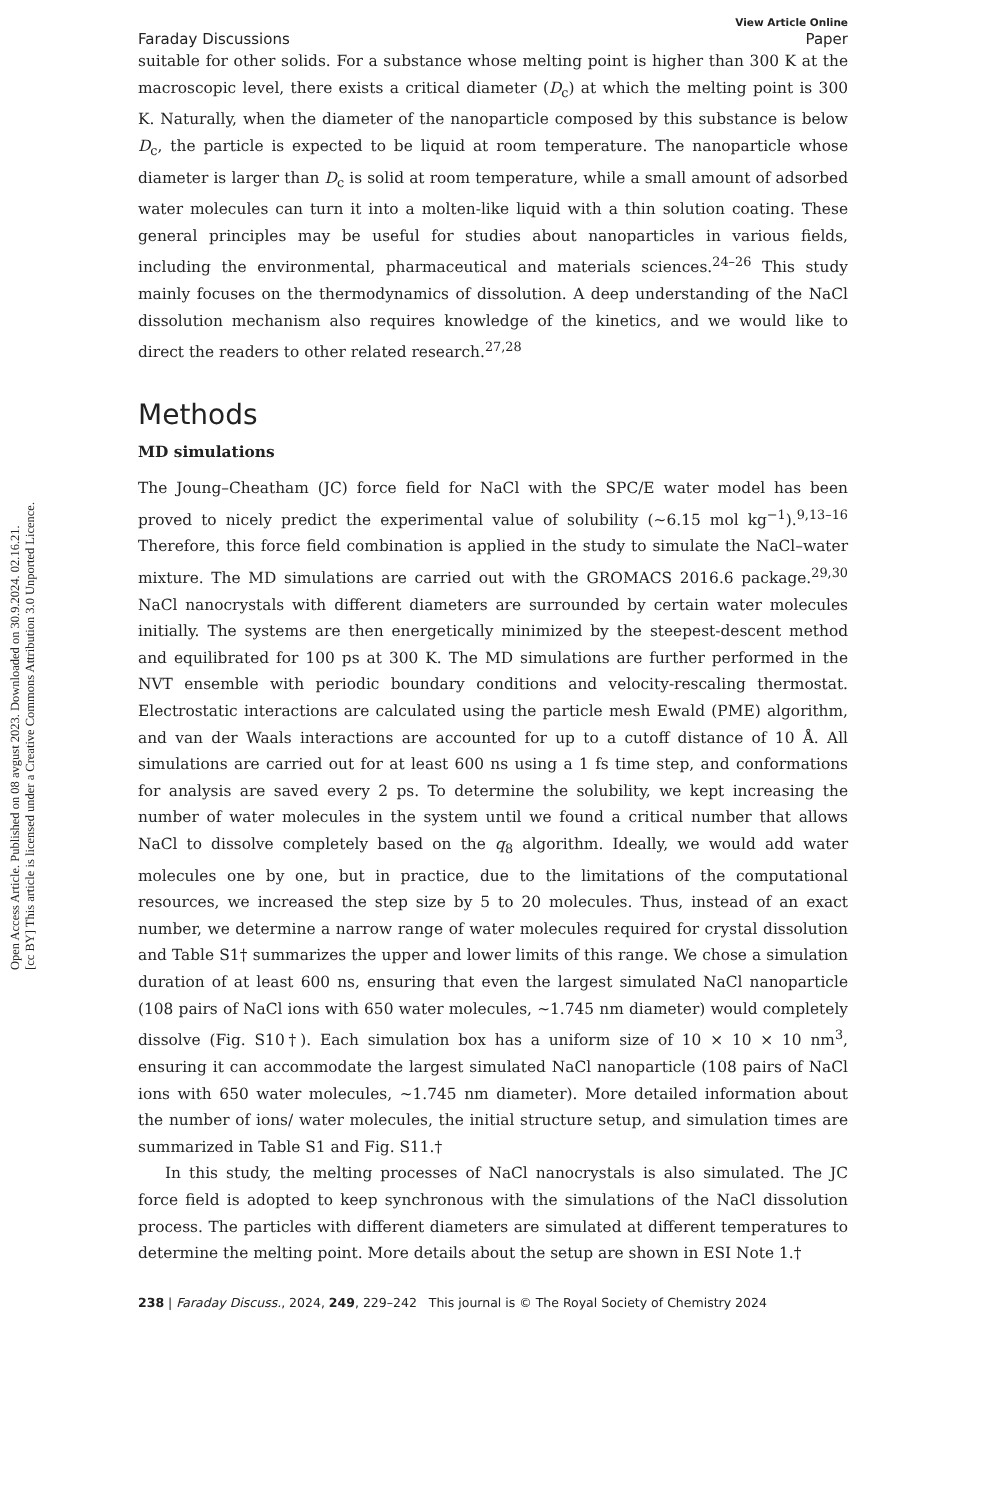Open Access Article. Published on 08 avgust 2023. Downloaded on 30.9.2024. 02.16.21.
[cc BY] This article is licensed under a Creative Commons Attribution 3.0 Unported Licence.
Faraday Discussions View Article Online
Paper
suitable for other solids. For a substance whose melting point is higher than 300 K at the macroscopic level, there exists a critical diameter (D<sub>c</sub>) at which the melting point is 300 K. Naturally, when the diameter of the nanoparticle composed by this substance is below D<sub>c</sub>, the particle is expected to be liquid at room temperature. The nanoparticle whose diameter is larger than D<sub>c</sub> is solid at room temperature, while a small amount of adsorbed water molecules can turn it into a molten-like liquid with a thin solution coating. These general principles may be useful for studies about nanoparticles in various fields, including the environmental, pharmaceutical and materials sciences.<sup>24–26</sup> This study mainly focuses on the thermodynamics of dissolution. A deep understanding of the NaCl dissolution mechanism also requires knowledge of the kinetics, and we would like to direct the readers to other related research.<sup>27,28</sup>
Methods
MD simulations
The Joung–Cheatham (JC) force field for NaCl with the SPC/E water model has been proved to nicely predict the experimental value of solubility (∼6.15 mol kg<sup>−1</sup>).<sup>9,13–16</sup> Therefore, this force field combination is applied in the study to simulate the NaCl–water mixture. The MD simulations are carried out with the GROMACS 2016.6 package.<sup>29,30</sup> NaCl nanocrystals with different diameters are surrounded by certain water molecules initially. The systems are then energetically minimized by the steepest-descent method and equilibrated for 100 ps at 300 K. The MD simulations are further performed in the NVT ensemble with periodic boundary conditions and velocity-rescaling thermostat. Electrostatic interactions are calculated using the particle mesh Ewald (PME) algorithm, and van der Waals interactions are accounted for up to a cutoff distance of 10 Å. All simulations are carried out for at least 600 ns using a 1 fs time step, and conformations for analysis are saved every 2 ps. To determine the solubility, we kept increasing the number of water molecules in the system until we found a critical number that allows NaCl to dissolve completely based on the q<sub>8</sub> algorithm. Ideally, we would add water molecules one by one, but in practice, due to the limitations of the computational resources, we increased the step size by 5 to 20 molecules. Thus, instead of an exact number, we determine a narrow range of water molecules required for crystal dissolution and Table S1† summarizes the upper and lower limits of this range. We chose a simulation duration of at least 600 ns, ensuring that even the largest simulated NaCl nanoparticle (108 pairs of NaCl ions with 650 water molecules, ∼1.745 nm diameter) would completely dissolve (Fig. S10†). Each simulation box has a uniform size of 10 × 10 × 10 nm<sup>3</sup>, ensuring it can accommodate the largest simulated NaCl nanoparticle (108 pairs of NaCl ions with 650 water molecules, ∼1.745 nm diameter). More detailed information about the number of ions/ water molecules, the initial structure setup, and simulation times are summarized in Table S1 and Fig. S11.†
In this study, the melting processes of NaCl nanocrystals is also simulated. The JC force field is adopted to keep synchronous with the simulations of the NaCl dissolution process. The particles with different diameters are simulated at different temperatures to determine the melting point. More details about the setup are shown in ESI Note 1.†
238 | Faraday Discuss., 2024, 249, 229–242 This journal is © The Royal Society of Chemistry 2024